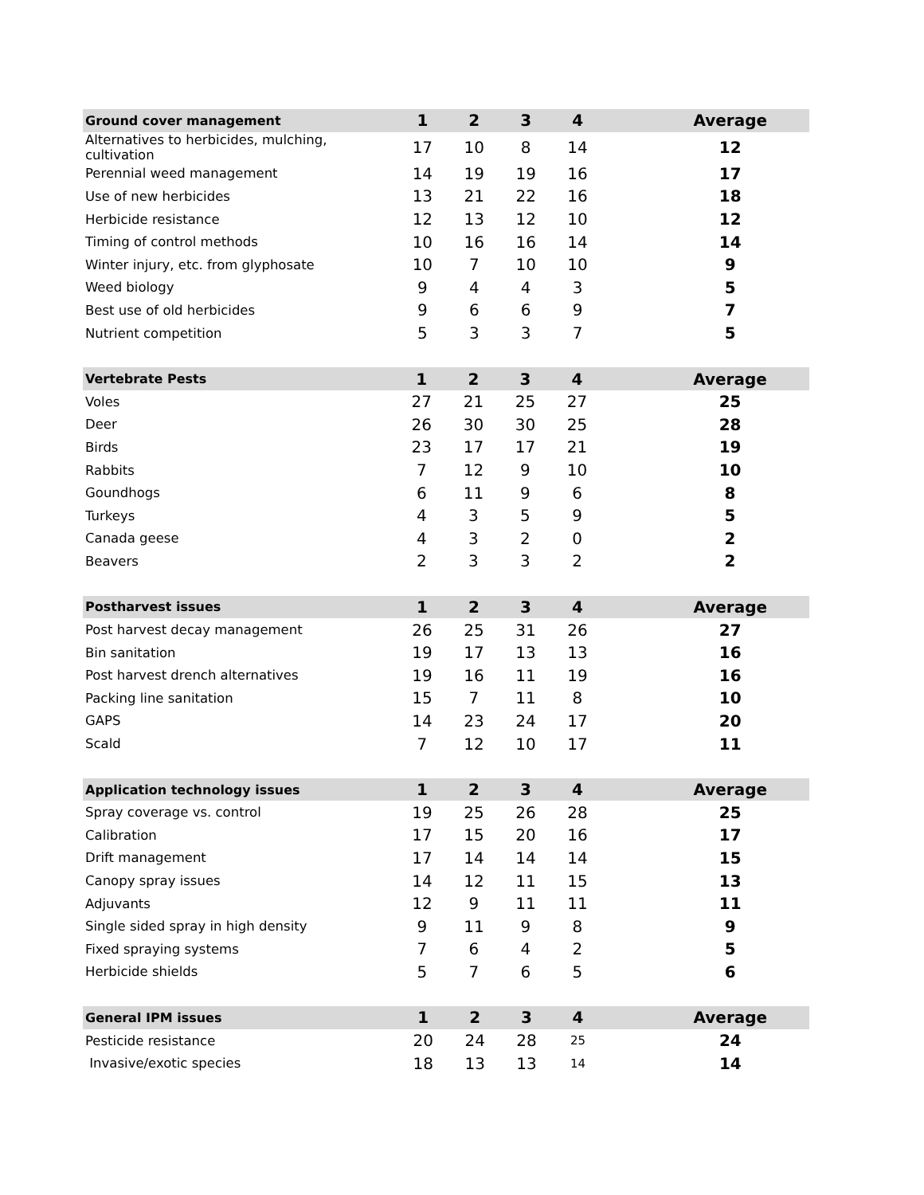| Ground cover management | 1 | 2 | 3 | 4 | Average |
| --- | --- | --- | --- | --- | --- |
| Alternatives to herbicides, mulching, cultivation | 17 | 10 | 8 | 14 | 12 |
| Perennial weed management | 14 | 19 | 19 | 16 | 17 |
| Use of new herbicides | 13 | 21 | 22 | 16 | 18 |
| Herbicide resistance | 12 | 13 | 12 | 10 | 12 |
| Timing of control methods | 10 | 16 | 16 | 14 | 14 |
| Winter injury, etc. from glyphosate | 10 | 7 | 10 | 10 | 9 |
| Weed biology | 9 | 4 | 4 | 3 | 5 |
| Best use of old herbicides | 9 | 6 | 6 | 9 | 7 |
| Nutrient competition | 5 | 3 | 3 | 7 | 5 |
| Vertebrate Pests | 1 | 2 | 3 | 4 | Average |
| --- | --- | --- | --- | --- | --- |
| Voles | 27 | 21 | 25 | 27 | 25 |
| Deer | 26 | 30 | 30 | 25 | 28 |
| Birds | 23 | 17 | 17 | 21 | 19 |
| Rabbits | 7 | 12 | 9 | 10 | 10 |
| Goundhogs | 6 | 11 | 9 | 6 | 8 |
| Turkeys | 4 | 3 | 5 | 9 | 5 |
| Canada geese | 4 | 3 | 2 | 0 | 2 |
| Beavers | 2 | 3 | 3 | 2 | 2 |
| Postharvest issues | 1 | 2 | 3 | 4 | Average |
| --- | --- | --- | --- | --- | --- |
| Post harvest decay management | 26 | 25 | 31 | 26 | 27 |
| Bin sanitation | 19 | 17 | 13 | 13 | 16 |
| Post harvest drench alternatives | 19 | 16 | 11 | 19 | 16 |
| Packing line sanitation | 15 | 7 | 11 | 8 | 10 |
| GAPS | 14 | 23 | 24 | 17 | 20 |
| Scald | 7 | 12 | 10 | 17 | 11 |
| Application technology issues | 1 | 2 | 3 | 4 | Average |
| --- | --- | --- | --- | --- | --- |
| Spray coverage vs. control | 19 | 25 | 26 | 28 | 25 |
| Calibration | 17 | 15 | 20 | 16 | 17 |
| Drift management | 17 | 14 | 14 | 14 | 15 |
| Canopy spray issues | 14 | 12 | 11 | 15 | 13 |
| Adjuvants | 12 | 9 | 11 | 11 | 11 |
| Single sided spray in high density | 9 | 11 | 9 | 8 | 9 |
| Fixed spraying systems | 7 | 6 | 4 | 2 | 5 |
| Herbicide shields | 5 | 7 | 6 | 5 | 6 |
| General IPM issues | 1 | 2 | 3 | 4 | Average |
| --- | --- | --- | --- | --- | --- |
| Pesticide resistance | 20 | 24 | 28 | 25 | 24 |
| Invasive/exotic species | 18 | 13 | 13 | 14 | 14 |